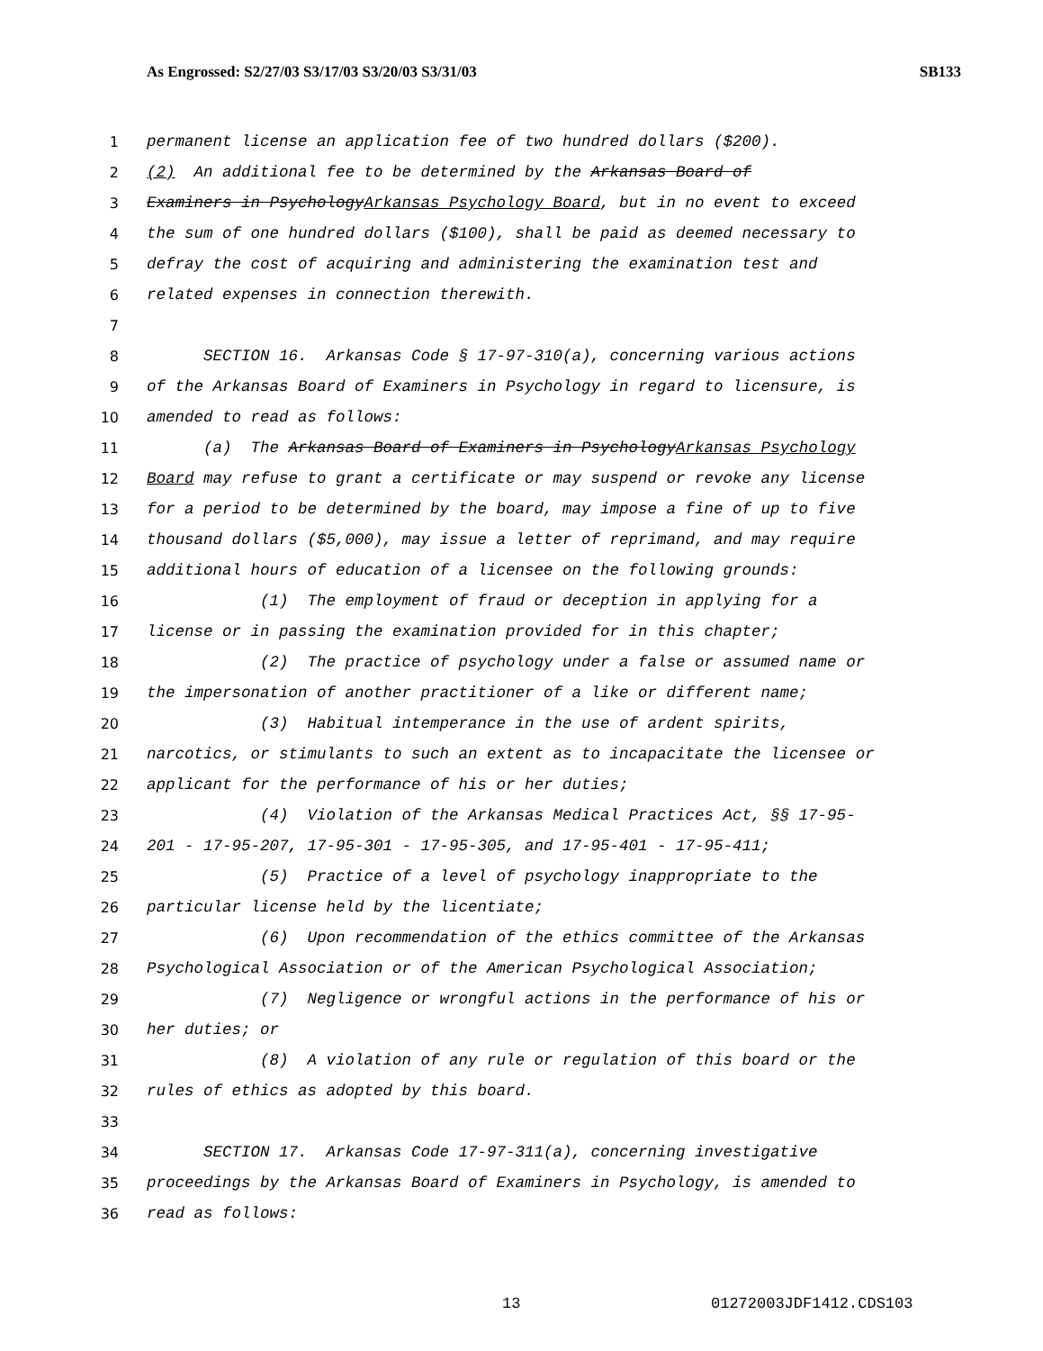As Engrossed: S2/27/03 S3/17/03 S3/20/03 S3/31/03 SB133
1 permanent license an application fee of two hundred dollars ($200).
2 (2) An additional fee to be determined by the Arkansas Board of
3 Examiners in Psychology Arkansas Psychology Board, but in no event to exceed
4 the sum of one hundred dollars ($100), shall be paid as deemed necessary to
5 defray the cost of acquiring and administering the examination test and
6 related expenses in connection therewith.
7
8 SECTION 16. Arkansas Code § 17-97-310(a), concerning various actions
9 of the Arkansas Board of Examiners in Psychology in regard to licensure, is
10 amended to read as follows:
11 (a) The Arkansas Board of Examiners in Psychology Arkansas Psychology
12 Board may refuse to grant a certificate or may suspend or revoke any license
13 for a period to be determined by the board, may impose a fine of up to five
14 thousand dollars ($5,000), may issue a letter of reprimand, and may require
15 additional hours of education of a licensee on the following grounds:
16 (1) The employment of fraud or deception in applying for a
17 license or in passing the examination provided for in this chapter;
18 (2) The practice of psychology under a false or assumed name or
19 the impersonation of another practitioner of a like or different name;
20 (3) Habitual intemperance in the use of ardent spirits,
21 narcotics, or stimulants to such an extent as to incapacitate the licensee or
22 applicant for the performance of his or her duties;
23 (4) Violation of the Arkansas Medical Practices Act, §§ 17-95-
24 201 - 17-95-207, 17-95-301 - 17-95-305, and 17-95-401 - 17-95-411;
25 (5) Practice of a level of psychology inappropriate to the
26 particular license held by the licentiate;
27 (6) Upon recommendation of the ethics committee of the Arkansas
28 Psychological Association or of the American Psychological Association;
29 (7) Negligence or wrongful actions in the performance of his or
30 her duties; or
31 (8) A violation of any rule or regulation of this board or the
32 rules of ethics as adopted by this board.
33
34 SECTION 17. Arkansas Code 17-97-311(a), concerning investigative
35 proceedings by the Arkansas Board of Examiners in Psychology, is amended to
36 read as follows:
13 01272003JDF1412.CDS103